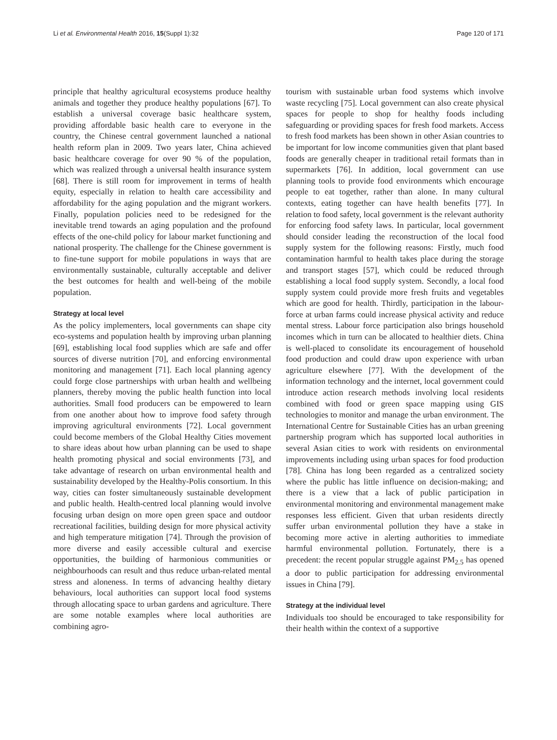Li et al. Environmental Health 2016, 15(Suppl 1):32 Page 120 of 171
principle that healthy agricultural ecosystems produce healthy animals and together they produce healthy populations [67]. To establish a universal coverage basic healthcare system, providing affordable basic health care to everyone in the country, the Chinese central government launched a national health reform plan in 2009. Two years later, China achieved basic healthcare coverage for over 90 % of the population, which was realized through a universal health insurance system [68]. There is still room for improvement in terms of health equity, especially in relation to health care accessibility and affordability for the aging population and the migrant workers. Finally, population policies need to be redesigned for the inevitable trend towards an aging population and the profound effects of the one-child policy for labour market functioning and national prosperity. The challenge for the Chinese government is to fine-tune support for mobile populations in ways that are environmentally sustainable, culturally acceptable and deliver the best outcomes for health and well-being of the mobile population.
Strategy at local level
As the policy implementers, local governments can shape city eco-systems and population health by improving urban planning [69], establishing local food supplies which are safe and offer sources of diverse nutrition [70], and enforcing environmental monitoring and management [71]. Each local planning agency could forge close partnerships with urban health and wellbeing planners, thereby moving the public health function into local authorities. Small food producers can be empowered to learn from one another about how to improve food safety through improving agricultural environments [72]. Local government could become members of the Global Healthy Cities movement to share ideas about how urban planning can be used to shape health promoting physical and social environments [73], and take advantage of research on urban environmental health and sustainability developed by the Healthy-Polis consortium. In this way, cities can foster simultaneously sustainable development and public health. Health-centred local planning would involve focusing urban design on more open green space and outdoor recreational facilities, building design for more physical activity and high temperature mitigation [74]. Through the provision of more diverse and easily accessible cultural and exercise opportunities, the building of harmonious communities or neighbourhoods can result and thus reduce urban-related mental stress and aloneness. In terms of advancing healthy dietary behaviours, local authorities can support local food systems through allocating space to urban gardens and agriculture. There are some notable examples where local authorities are combining agro-
tourism with sustainable urban food systems which involve waste recycling [75]. Local government can also create physical spaces for people to shop for healthy foods including safeguarding or providing spaces for fresh food markets. Access to fresh food markets has been shown in other Asian countries to be important for low income communities given that plant based foods are generally cheaper in traditional retail formats than in supermarkets [76]. In addition, local government can use planning tools to provide food environments which encourage people to eat together, rather than alone. In many cultural contexts, eating together can have health benefits [77]. In relation to food safety, local government is the relevant authority for enforcing food safety laws. In particular, local government should consider leading the reconstruction of the local food supply system for the following reasons: Firstly, much food contamination harmful to health takes place during the storage and transport stages [57], which could be reduced through establishing a local food supply system. Secondly, a local food supply system could provide more fresh fruits and vegetables which are good for health. Thirdly, participation in the labour-force at urban farms could increase physical activity and reduce mental stress. Labour force participation also brings household incomes which in turn can be allocated to healthier diets. China is well-placed to consolidate its encouragement of household food production and could draw upon experience with urban agriculture elsewhere [77]. With the development of the information technology and the internet, local government could introduce action research methods involving local residents combined with food or green space mapping using GIS technologies to monitor and manage the urban environment. The International Centre for Sustainable Cities has an urban greening partnership program which has supported local authorities in several Asian cities to work with residents on environmental improvements including using urban spaces for food production [78]. China has long been regarded as a centralized society where the public has little influence on decision-making; and there is a view that a lack of public participation in environmental monitoring and environmental management make responses less efficient. Given that urban residents directly suffer urban environmental pollution they have a stake in becoming more active in alerting authorities to immediate harmful environmental pollution. Fortunately, there is a precedent: the recent popular struggle against PM<sub>2.5</sub> has opened a door to public participation for addressing environmental issues in China [79].
Strategy at the individual level
Individuals too should be encouraged to take responsibility for their health within the context of a supportive